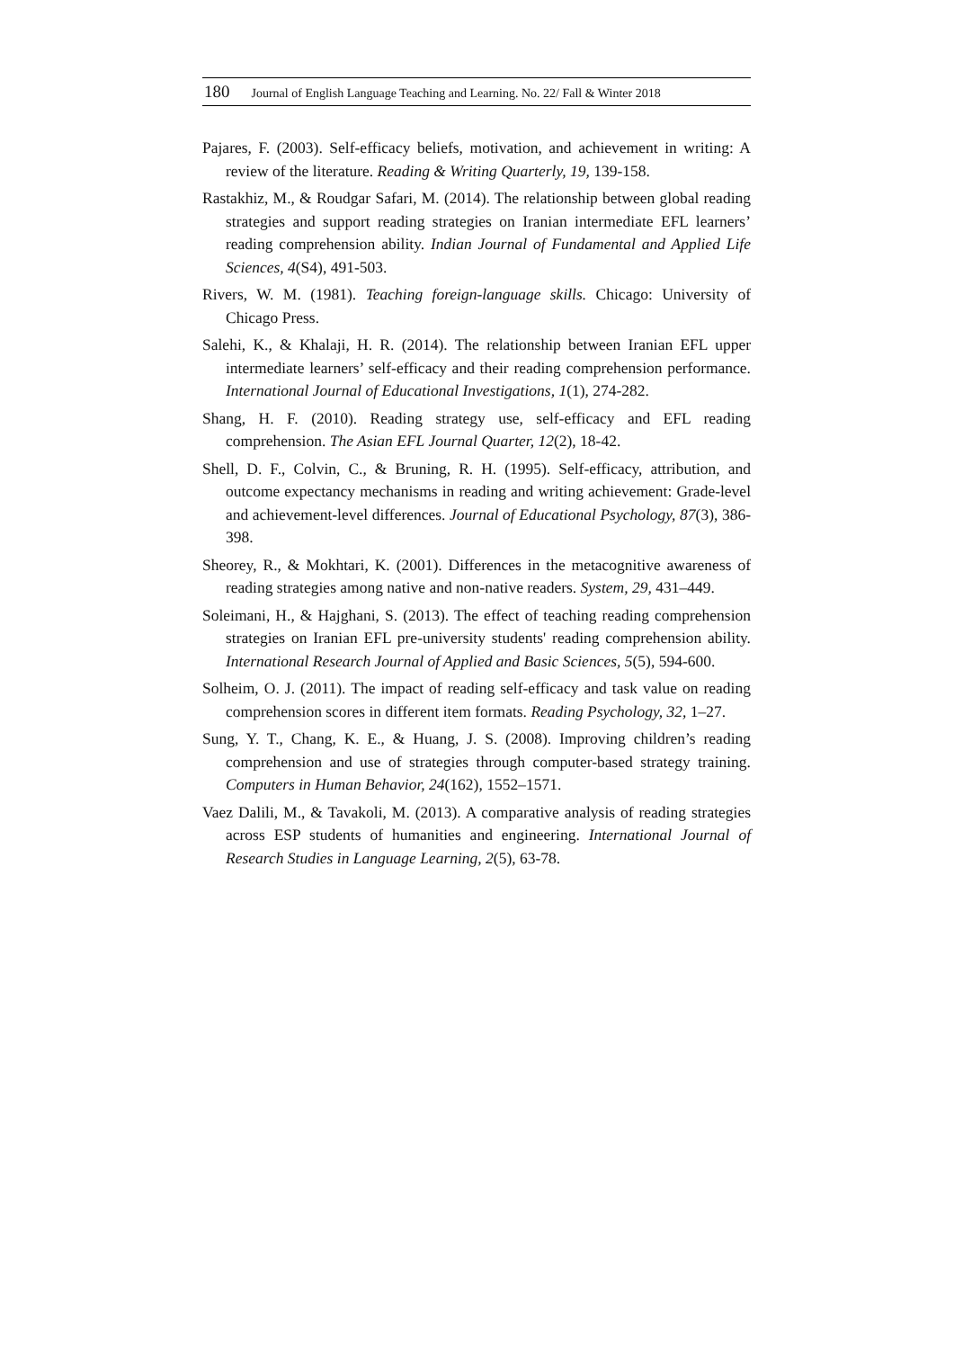180 Journal of English Language Teaching and Learning. No. 22/ Fall & Winter 2018
Pajares, F. (2003). Self-efficacy beliefs, motivation, and achievement in writing: A review of the literature. Reading & Writing Quarterly, 19, 139-158.
Rastakhiz, M., & Roudgar Safari, M. (2014). The relationship between global reading strategies and support reading strategies on Iranian intermediate EFL learners’ reading comprehension ability. Indian Journal of Fundamental and Applied Life Sciences, 4(S4), 491-503.
Rivers, W. M. (1981). Teaching foreign-language skills. Chicago: University of Chicago Press.
Salehi, K., & Khalaji, H. R. (2014). The relationship between Iranian EFL upper intermediate learners’ self-efficacy and their reading comprehension performance. International Journal of Educational Investigations, 1(1), 274-282.
Shang, H. F. (2010). Reading strategy use, self-efficacy and EFL reading comprehension. The Asian EFL Journal Quarter, 12(2), 18-42.
Shell, D. F., Colvin, C., & Bruning, R. H. (1995). Self-efficacy, attribution, and outcome expectancy mechanisms in reading and writing achievement: Grade-level and achievement-level differences. Journal of Educational Psychology, 87(3), 386-398.
Sheorey, R., & Mokhtari, K. (2001). Differences in the metacognitive awareness of reading strategies among native and non-native readers. System, 29, 431–449.
Soleimani, H., & Hajghani, S. (2013). The effect of teaching reading comprehension strategies on Iranian EFL pre-university students' reading comprehension ability. International Research Journal of Applied and Basic Sciences, 5(5), 594-600.
Solheim, O. J. (2011). The impact of reading self-efficacy and task value on reading comprehension scores in different item formats. Reading Psychology, 32, 1–27.
Sung, Y. T., Chang, K. E., & Huang, J. S. (2008). Improving children’s reading comprehension and use of strategies through computer-based strategy training. Computers in Human Behavior, 24(162), 1552–1571.
Vaez Dalili, M., & Tavakoli, M. (2013). A comparative analysis of reading strategies across ESP students of humanities and engineering. International Journal of Research Studies in Language Learning, 2(5), 63-78.